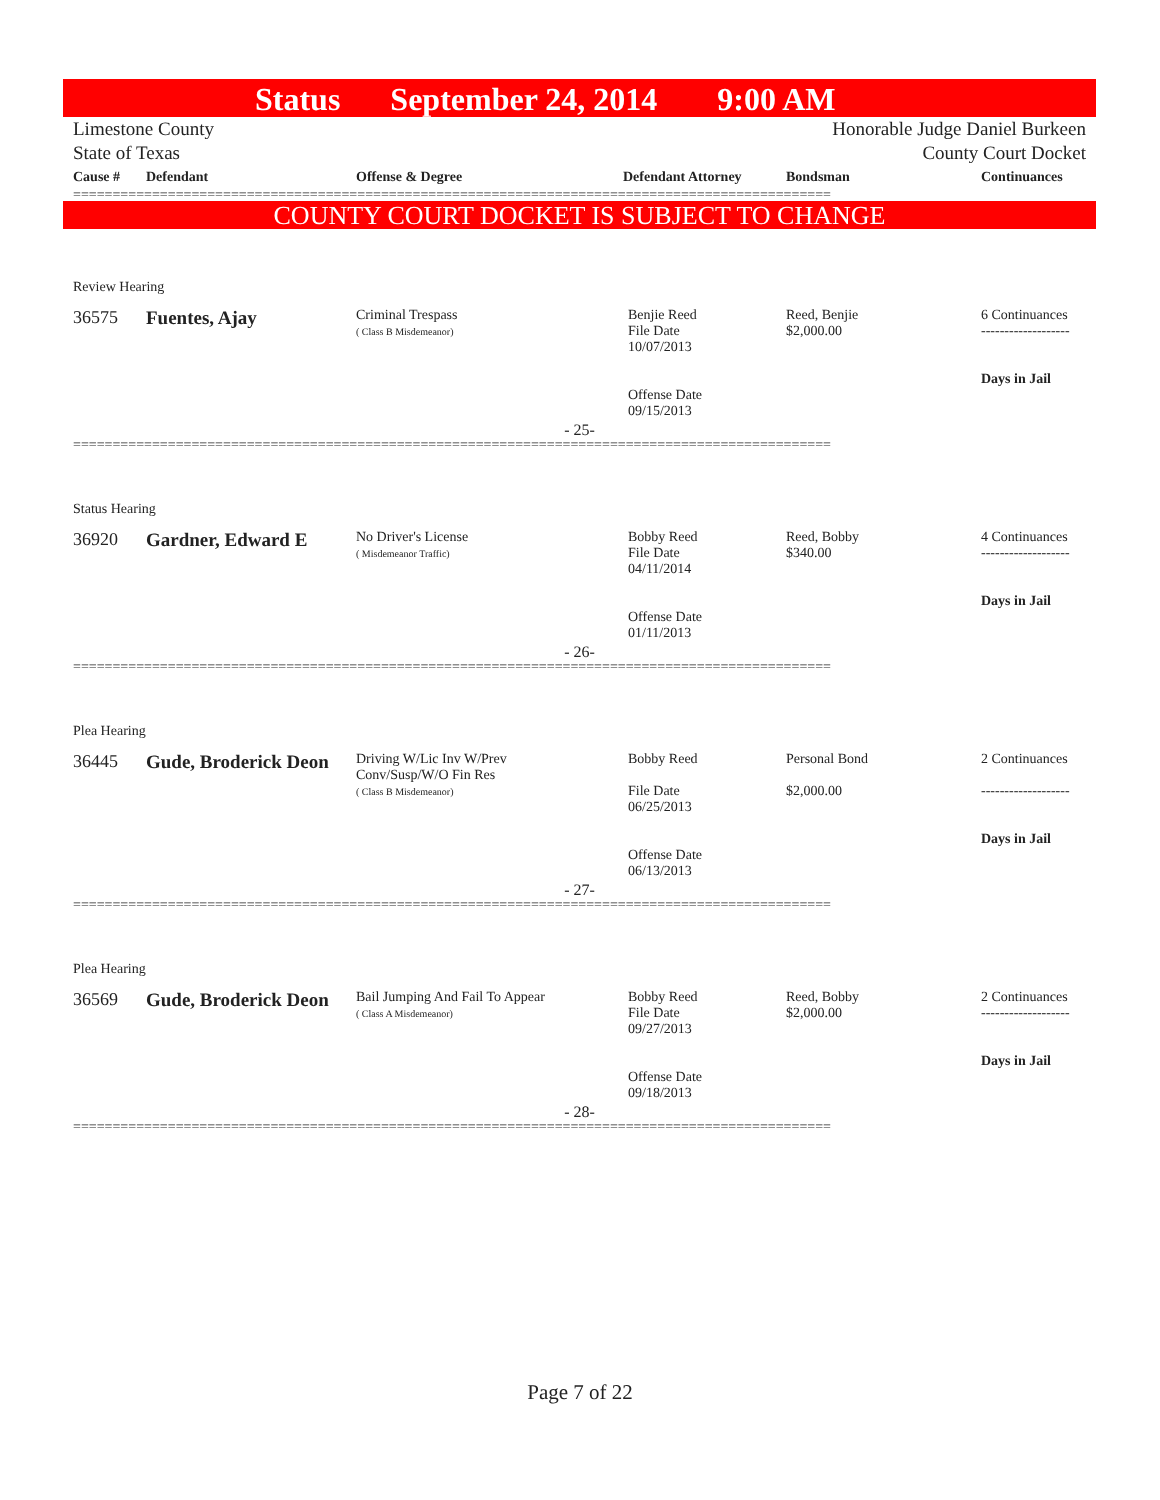Status September 24, 2014 9:00 AM
Limestone County Honorable Judge Daniel Burkeen
State of Texas County Court Docket
| Cause # | Defendant | Offense & Degree | Defendant Attorney | Bondsman | Continuances |
| --- | --- | --- | --- | --- | --- |
================================================================================================
COUNTY COURT DOCKET IS SUBJECT TO CHANGE
Review Hearing
| 36575 | Fuentes, Ajay | Criminal Trespass ( Class B Misdemeanor) | Benjie Reed File Date 10/07/2013 Offense Date 09/15/2013 | Reed, Benjie $2,000.00 | 6 Continuances ------------------- Days in Jail |
- 25-
================================================================================================
Status Hearing
| 36920 | Gardner, Edward E | No Driver's License ( Misdemeanor Traffic) | Bobby Reed File Date 04/11/2014 Offense Date 01/11/2013 | Reed, Bobby $340.00 | 4 Continuances ------------------- Days in Jail |
- 26-
================================================================================================
Plea Hearing
| 36445 | Gude, Broderick Deon | Driving W/Lic Inv W/Prev Conv/Susp/W/O Fin Res ( Class B Misdemeanor) | Bobby Reed File Date 06/25/2013 Offense Date 06/13/2013 | Personal Bond $2,000.00 | 2 Continuances ------------------- Days in Jail |
- 27-
================================================================================================
Plea Hearing
| 36569 | Gude, Broderick Deon | Bail Jumping And Fail To Appear ( Class A Misdemeanor) | Bobby Reed File Date 09/27/2013 Offense Date 09/18/2013 | Reed, Bobby $2,000.00 | 2 Continuances ------------------- Days in Jail |
- 28-
================================================================================================
Page 7 of 22